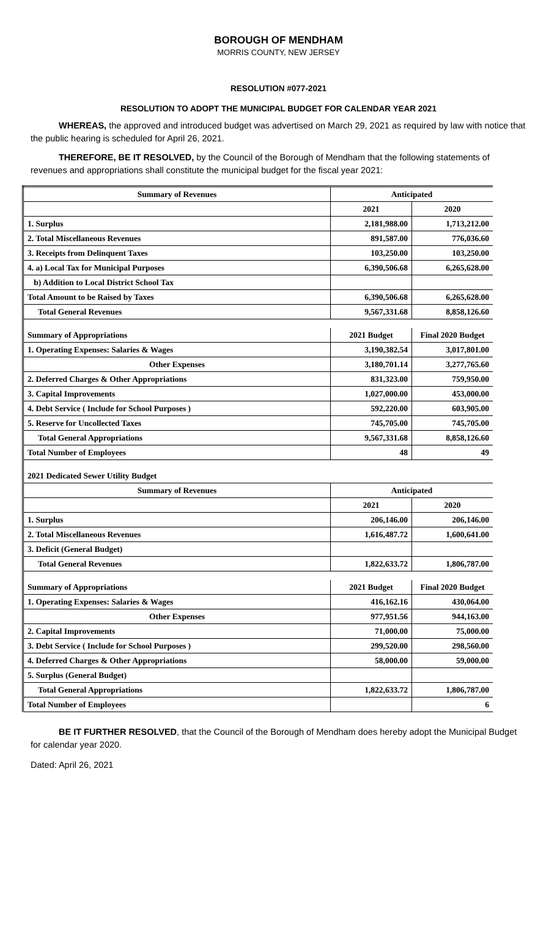BOROUGH OF MENDHAM
MORRIS COUNTY, NEW JERSEY
RESOLUTION #077-2021
RESOLUTION TO ADOPT THE MUNICIPAL BUDGET FOR CALENDAR YEAR 2021
WHEREAS, the approved and introduced budget was advertised on March 29, 2021 as required by law with notice that the public hearing is scheduled for April 26, 2021.
THEREFORE, BE IT RESOLVED, by the Council of the Borough of Mendham that the following statements of revenues and appropriations shall constitute the municipal budget for the fiscal year 2021:
| Summary of Revenues | Anticipated | |
| | 2021 | 2020 |
| 1. Surplus | 2,181,988.00 | 1,713,212.00 |
| 2. Total Miscellaneous Revenues | 891,587.00 | 776,036.60 |
| 3. Receipts from Delinquent Taxes | 103,250.00 | 103,250.00 |
| 4. a) Local Tax for Municipal Purposes | 6,390,506.68 | 6,265,628.00 |
| b) Addition to Local District School Tax | | |
| Total Amount to be Raised by Taxes | 6,390,506.68 | 6,265,628.00 |
| Total General Revenues | 9,567,331.68 | 8,858,126.60 |
| Summary of Appropriations | 2021 Budget | Final 2020 Budget |
| 1. Operating Expenses: Salaries & Wages | 3,190,382.54 | 3,017,801.00 |
| Other Expenses | 3,180,701.14 | 3,277,765.60 |
| 2. Deferred Charges & Other Appropriations | 831,323.00 | 759,950.00 |
| 3. Capital Improvements | 1,027,000.00 | 453,000.00 |
| 4. Debt Service ( Include for School Purposes ) | 592,220.00 | 603,905.00 |
| 5. Reserve for Uncollected Taxes | 745,705.00 | 745,705.00 |
| Total General Appropriations | 9,567,331.68 | 8,858,126.60 |
| Total Number of Employees | 48 | 49 |
| 2021 Dedicated Sewer Utility Budget | | |
| Summary of Revenues | Anticipated | |
| | 2021 | 2020 |
| 1. Surplus | 206,146.00 | 206,146.00 |
| 2. Total Miscellaneous Revenues | 1,616,487.72 | 1,600,641.00 |
| 3. Deficit (General Budget) | | |
| Total General Revenues | 1,822,633.72 | 1,806,787.00 |
| Summary of Appropriations | 2021 Budget | Final 2020 Budget |
| 1. Operating Expenses: Salaries & Wages | 416,162.16 | 430,064.00 |
| Other Expenses | 977,951.56 | 944,163.00 |
| 2. Capital Improvements | 71,000.00 | 75,000.00 |
| 3. Debt Service ( Include for School Purposes ) | 299,520.00 | 298,560.00 |
| 4. Deferred Charges & Other Appropriations | 58,000.00 | 59,000.00 |
| 5. Surplus (General Budget) | | |
| Total General Appropriations | 1,822,633.72 | 1,806,787.00 |
| Total Number of Employees | | 6 |
BE IT FURTHER RESOLVED, that the Council of the Borough of Mendham does hereby adopt the Municipal Budget for calendar year 2020.
Dated: April 26, 2021